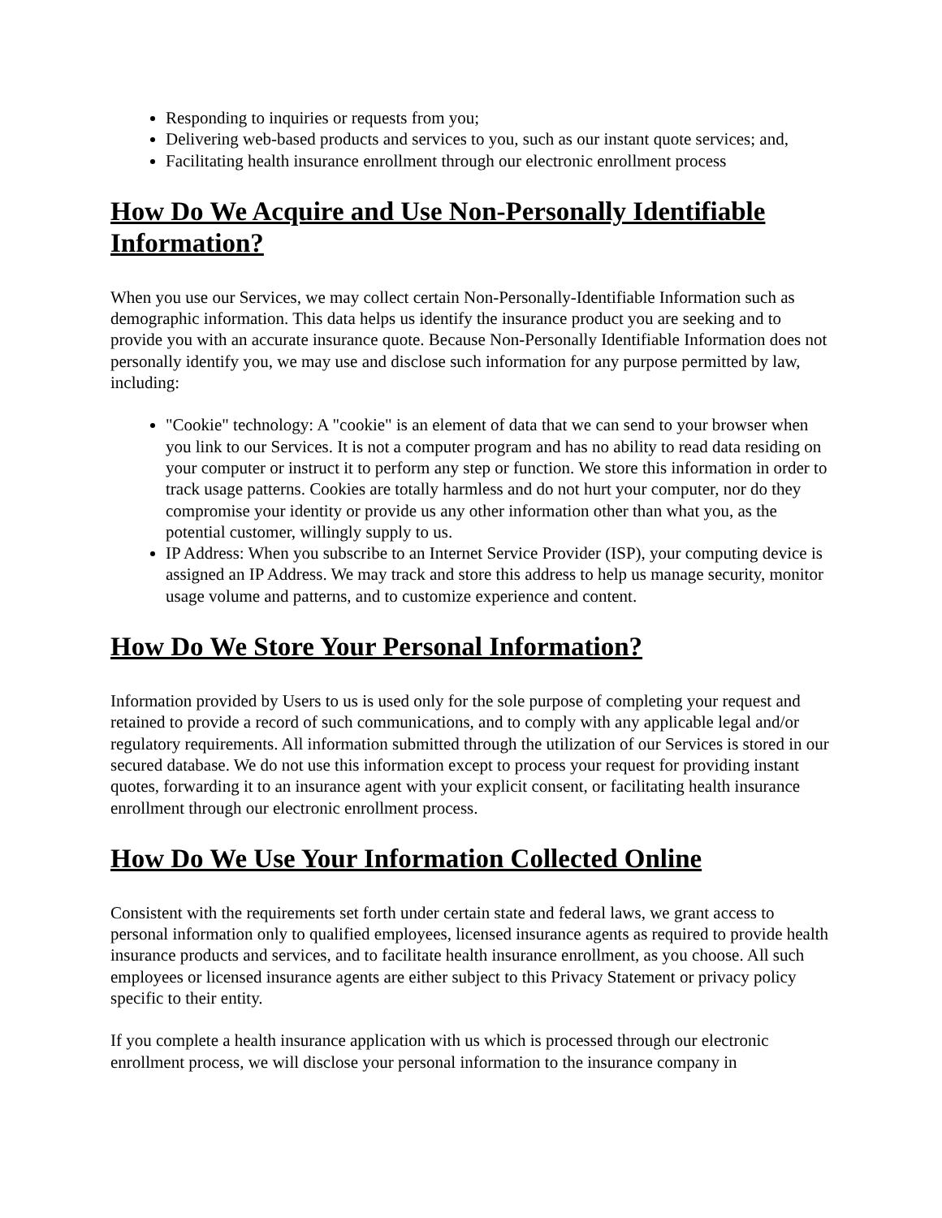Responding to inquiries or requests from you;
Delivering web-based products and services to you, such as our instant quote services; and,
Facilitating health insurance enrollment through our electronic enrollment process
How Do We Acquire and Use Non-Personally Identifiable Information?
When you use our Services, we may collect certain Non-Personally-Identifiable Information such as demographic information. This data helps us identify the insurance product you are seeking and to provide you with an accurate insurance quote. Because Non-Personally Identifiable Information does not personally identify you, we may use and disclose such information for any purpose permitted by law, including:
"Cookie" technology: A "cookie" is an element of data that we can send to your browser when you link to our Services. It is not a computer program and has no ability to read data residing on your computer or instruct it to perform any step or function. We store this information in order to track usage patterns. Cookies are totally harmless and do not hurt your computer, nor do they compromise your identity or provide us any other information other than what you, as the potential customer, willingly supply to us.
IP Address: When you subscribe to an Internet Service Provider (ISP), your computing device is assigned an IP Address. We may track and store this address to help us manage security, monitor usage volume and patterns, and to customize experience and content.
How Do We Store Your Personal Information?
Information provided by Users to us is used only for the sole purpose of completing your request and retained to provide a record of such communications, and to comply with any applicable legal and/or regulatory requirements. All information submitted through the utilization of our Services is stored in our secured database. We do not use this information except to process your request for providing instant quotes, forwarding it to an insurance agent with your explicit consent, or facilitating health insurance enrollment through our electronic enrollment process.
How Do We Use Your Information Collected Online
Consistent with the requirements set forth under certain state and federal laws, we grant access to personal information only to qualified employees, licensed insurance agents as required to provide health insurance products and services, and to facilitate health insurance enrollment, as you choose. All such employees or licensed insurance agents are either subject to this Privacy Statement or privacy policy specific to their entity.
If you complete a health insurance application with us which is processed through our electronic enrollment process, we will disclose your personal information to the insurance company in